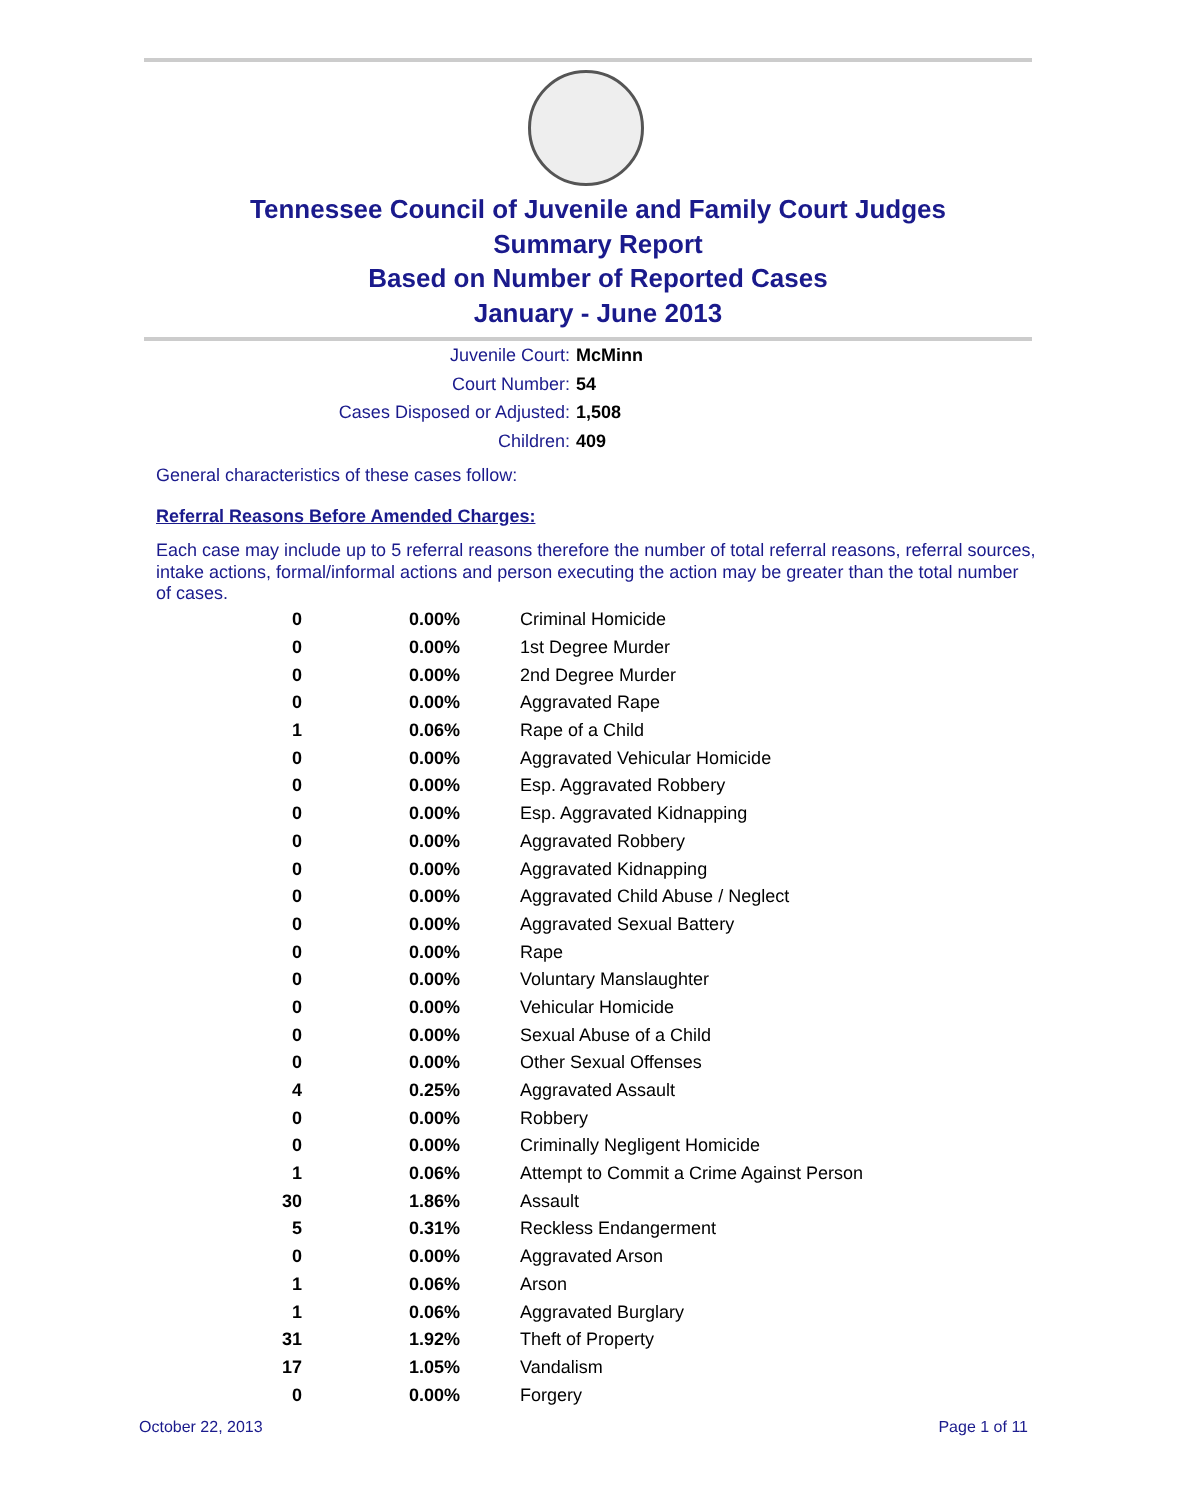Tennessee Council of Juvenile and Family Court Judges
Summary Report
Based on Number of Reported Cases
January - June 2013
Juvenile Court: McMinn
Court Number: 54
Cases Disposed or Adjusted: 1,508
Children: 409
General characteristics of these cases follow:
Referral Reasons Before Amended Charges:
Each case may include up to 5 referral reasons therefore the number of total referral reasons, referral sources, intake actions, formal/informal actions and person executing the action may be greater than the total number of cases.
| 0 | 0.00% | Criminal Homicide |
| 0 | 0.00% | 1st Degree Murder |
| 0 | 0.00% | 2nd Degree Murder |
| 0 | 0.00% | Aggravated Rape |
| 1 | 0.06% | Rape of a Child |
| 0 | 0.00% | Aggravated Vehicular Homicide |
| 0 | 0.00% | Esp. Aggravated Robbery |
| 0 | 0.00% | Esp. Aggravated Kidnapping |
| 0 | 0.00% | Aggravated Robbery |
| 0 | 0.00% | Aggravated Kidnapping |
| 0 | 0.00% | Aggravated Child Abuse / Neglect |
| 0 | 0.00% | Aggravated Sexual Battery |
| 0 | 0.00% | Rape |
| 0 | 0.00% | Voluntary Manslaughter |
| 0 | 0.00% | Vehicular Homicide |
| 0 | 0.00% | Sexual Abuse of a Child |
| 0 | 0.00% | Other Sexual Offenses |
| 4 | 0.25% | Aggravated Assault |
| 0 | 0.00% | Robbery |
| 0 | 0.00% | Criminally Negligent Homicide |
| 1 | 0.06% | Attempt to Commit a Crime Against Person |
| 30 | 1.86% | Assault |
| 5 | 0.31% | Reckless Endangerment |
| 0 | 0.00% | Aggravated Arson |
| 1 | 0.06% | Arson |
| 1 | 0.06% | Aggravated Burglary |
| 31 | 1.92% | Theft of Property |
| 17 | 1.05% | Vandalism |
| 0 | 0.00% | Forgery |
October 22, 2013 Page 1 of 11